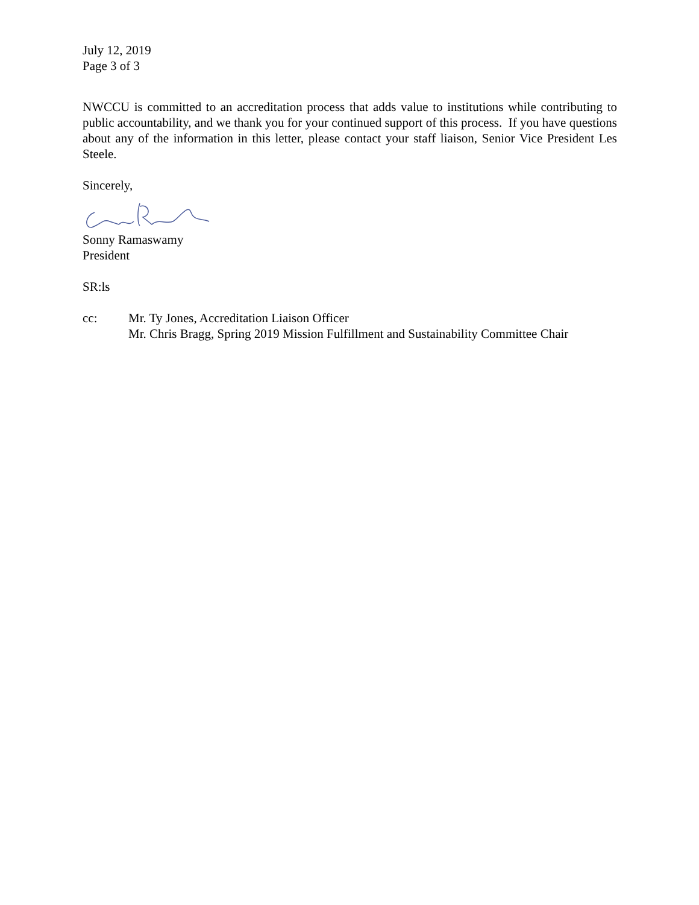July 12, 2019
Page 3 of 3
NWCCU is committed to an accreditation process that adds value to institutions while contributing to public accountability, and we thank you for your continued support of this process. If you have questions about any of the information in this letter, please contact your staff liaison, Senior Vice President Les Steele.
Sincerely,
Sonny Ramaswamy
President
SR:ls
cc: Mr. Ty Jones, Accreditation Liaison Officer
Mr. Chris Bragg, Spring 2019 Mission Fulfillment and Sustainability Committee Chair